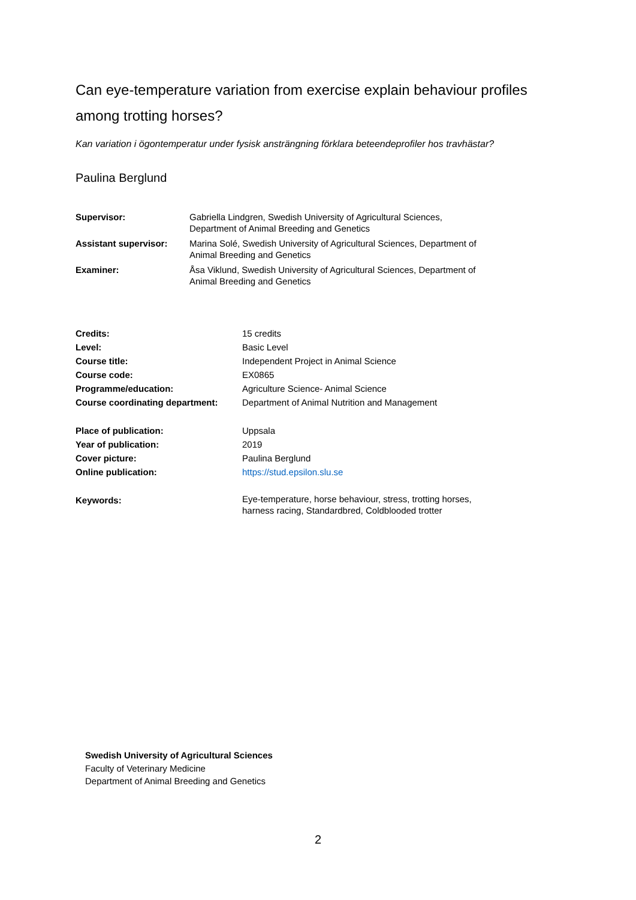Can eye-temperature variation from exercise explain behaviour profiles among trotting horses?
Kan variation i ögontemperatur under fysisk ansträngning förklara beteendeprofiler hos travhästar?
Paulina Berglund
| Supervisor: | Gabriella Lindgren, Swedish University of Agricultural Sciences, Department of Animal Breeding and Genetics |
| Assistant supervisor: | Marina Solé, Swedish University of Agricultural Sciences, Department of Animal Breeding and Genetics |
| Examiner: | Åsa Viklund, Swedish University of Agricultural Sciences, Department of Animal Breeding and Genetics |
| Credits: | 15 credits |
| Level: | Basic Level |
| Course title: | Independent Project in Animal Science |
| Course code: | EX0865 |
| Programme/education: | Agriculture Science- Animal Science |
| Course coordinating department: | Department of Animal Nutrition and Management |
| Place of publication: | Uppsala |
| Year of publication: | 2019 |
| Cover picture: | Paulina Berglund |
| Online publication: | https://stud.epsilon.slu.se |
| Keywords: | Eye-temperature, horse behaviour, stress, trotting horses, harness racing, Standardbred, Coldblooded trotter |
Swedish University of Agricultural Sciences
Faculty of Veterinary Medicine
Department of Animal Breeding and Genetics
2